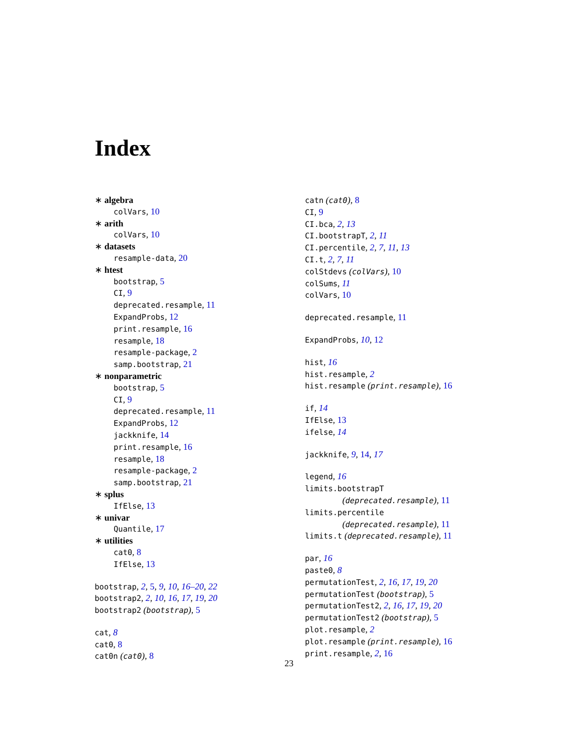Index
∗ algebra
colVars, 10
∗ arith
colVars, 10
∗ datasets
resample-data, 20
∗ htest
bootstrap, 5
CI, 9
deprecated.resample, 11
ExpandProbs, 12
print.resample, 16
resample, 18
resample-package, 2
samp.bootstrap, 21
∗ nonparametric
bootstrap, 5
CI, 9
deprecated.resample, 11
ExpandProbs, 12
jackknife, 14
print.resample, 16
resample, 18
resample-package, 2
samp.bootstrap, 21
∗ splus
IfElse, 13
∗ univar
Quantile, 17
∗ utilities
cat0, 8
IfElse, 13
bootstrap, 2, 5, 9, 10, 16–20, 22
bootstrap2, 2, 10, 16, 17, 19, 20
bootstrap2 (bootstrap), 5
cat, 8
cat0, 8
cat0n (cat0), 8
catn (cat0), 8
CI, 9
CI.bca, 2, 13
CI.bootstrapT, 2, 11
CI.percentile, 2, 7, 11, 13
CI.t, 2, 7, 11
colStdevs (colVars), 10
colSums, 11
colVars, 10
deprecated.resample, 11
ExpandProbs, 10, 12
hist, 16
hist.resample, 2
hist.resample (print.resample), 16
if, 14
IfElse, 13
ifelse, 14
jackknife, 9, 14, 17
legend, 16
limits.bootstrapT
(deprecated.resample), 11
limits.percentile
(deprecated.resample), 11
limits.t (deprecated.resample), 11
par, 16
paste0, 8
permutationTest, 2, 16, 17, 19, 20
permutationTest (bootstrap), 5
permutationTest2, 2, 16, 17, 19, 20
permutationTest2 (bootstrap), 5
plot.resample, 2
plot.resample (print.resample), 16
print.resample, 2, 16
23